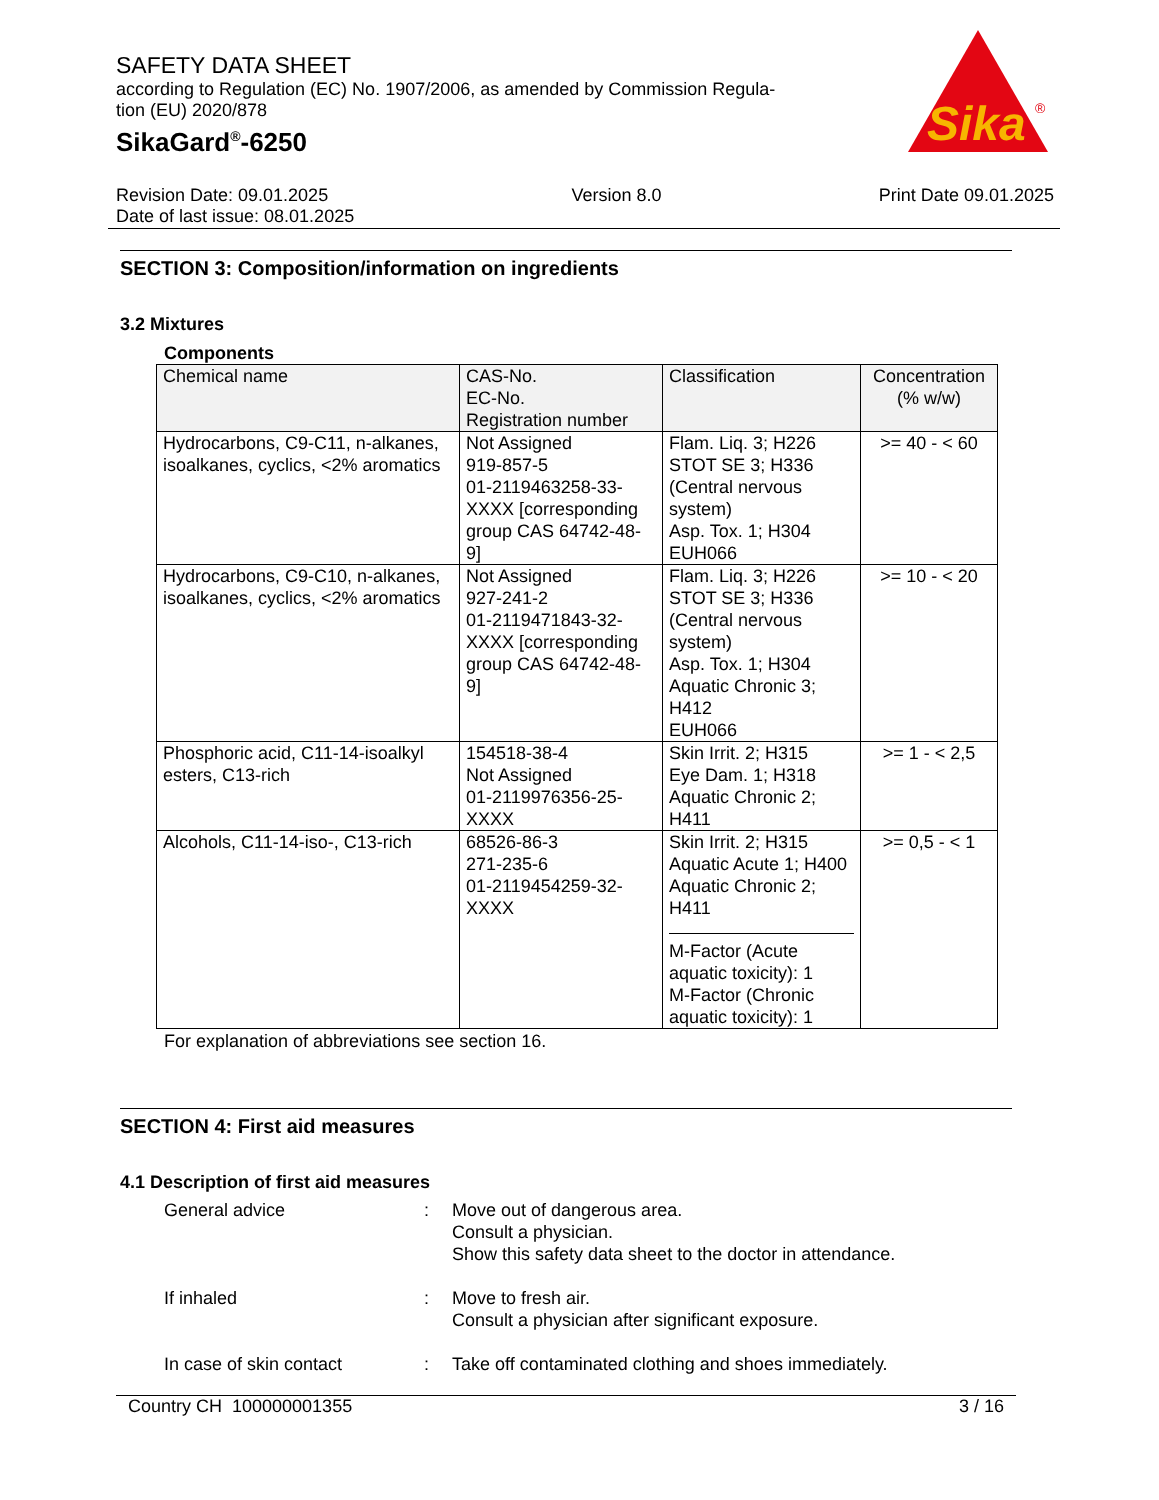SAFETY DATA SHEET
according to Regulation (EC) No. 1907/2006, as amended by Commission Regula-
tion (EU) 2020/878
SikaGard<sup>®</sup>-6250
Sika
®
Revision Date: 09.01.2025
Date of last issue: 08.01.2025
Version 8.0 Print Date 09.01.2025
SECTION 3: Composition/information on ingredients
3.2 Mixtures
Components
| Chemical name | CAS-No. EC-No. Registration number | Classification | Concentration (% w/w) |
| --- | --- | --- | --- |
| Hydrocarbons, C9-C11, n-alkanes, isoalkanes, cyclics, <2% aromatics | Not Assigned 919-857-5 01-2119463258-33-XXXX [corresponding group CAS 64742-48-9] | Flam. Liq. 3; H226 STOT SE 3; H336 (Central nervous system) Asp. Tox. 1; H304 EUH066 | >= 40 - < 60 |
| Hydrocarbons, C9-C10, n-alkanes, isoalkanes, cyclics, <2% aromatics | Not Assigned 927-241-2 01-2119471843-32-XXXX [corresponding group CAS 64742-48-9] | Flam. Liq. 3; H226 STOT SE 3; H336 (Central nervous system) Asp. Tox. 1; H304 Aquatic Chronic 3; H412 EUH066 | >= 10 - < 20 |
| Phosphoric acid, C11-14-isoalkyl esters, C13-rich | 154518-38-4 Not Assigned 01-2119976356-25-XXXX | Skin Irrit. 2; H315 Eye Dam. 1; H318 Aquatic Chronic 2; H411 | >= 1 - < 2,5 |
| Alcohols, C11-14-iso-, C13-rich | 68526-86-3 271-235-6 01-2119454259-32-XXXX | Skin Irrit. 2; H315 Aquatic Acute 1; H400 Aquatic Chronic 2; H411 M-Factor (Acute aquatic toxicity): 1 M-Factor (Chronic aquatic toxicity): 1 | >= 0,5 - < 1 |
For explanation of abbreviations see section 16.
SECTION 4: First aid measures
4.1 Description of first aid measures
General advice : Move out of dangerous area.
Consult a physician.
Show this safety data sheet to the doctor in attendance.
If inhaled : Move to fresh air.
Consult a physician after significant exposure.
In case of skin contact : Take off contaminated clothing and shoes immediately.
Country CH 100000001355 3 / 16